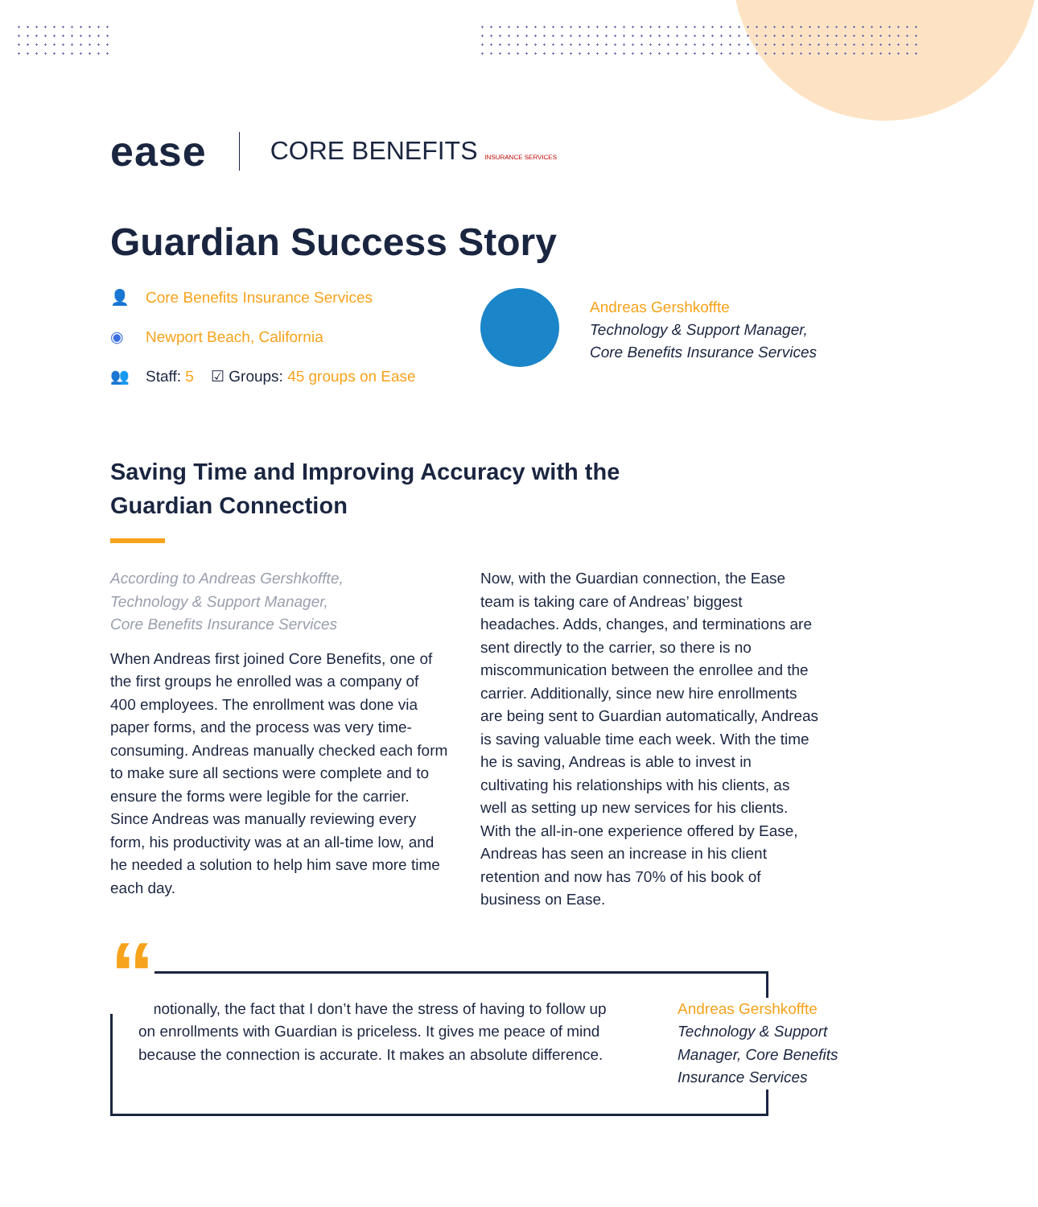ease CORE BENEFITS INSURANCE SERVICES
Guardian Success Story
👤 Core Benefits Insurance Services
◉ Newport Beach, California
👥 Staff: 5 ☑ Groups: 45 groups on Ease
Andreas Gershkoffte
Technology & Support Manager,
Core Benefits Insurance Services
Saving Time and Improving Accuracy with the Guardian Connection
According to Andreas Gershkoffte,
Technology & Support Manager,
Core Benefits Insurance Services
When Andreas first joined Core Benefits, one of the first groups he enrolled was a company of 400 employees. The enrollment was done via paper forms, and the process was very time-consuming. Andreas manually checked each form to make sure all sections were complete and to ensure the forms were legible for the carrier. Since Andreas was manually reviewing every form, his productivity was at an all-time low, and he needed a solution to help him save more time each day.
Now, with the Guardian connection, the Ease team is taking care of Andreas’ biggest headaches. Adds, changes, and terminations are sent directly to the carrier, so there is no miscommunication between the enrollee and the carrier. Additionally, since new hire enrollments are being sent to Guardian automatically, Andreas is saving valuable time each week. With the time he is saving, Andreas is able to invest in cultivating his relationships with his clients, as well as setting up new services for his clients. With the all-in-one experience offered by Ease, Andreas has seen an increase in his client retention and now has 70% of his book of business on Ease.
Emotionally, the fact that I don’t have the stress of having to follow up on enrollments with Guardian is priceless. It gives me peace of mind because the connection is accurate. It makes an absolute difference.
Andreas Gershkoffte
Technology & Support Manager, Core Benefits Insurance Services
“